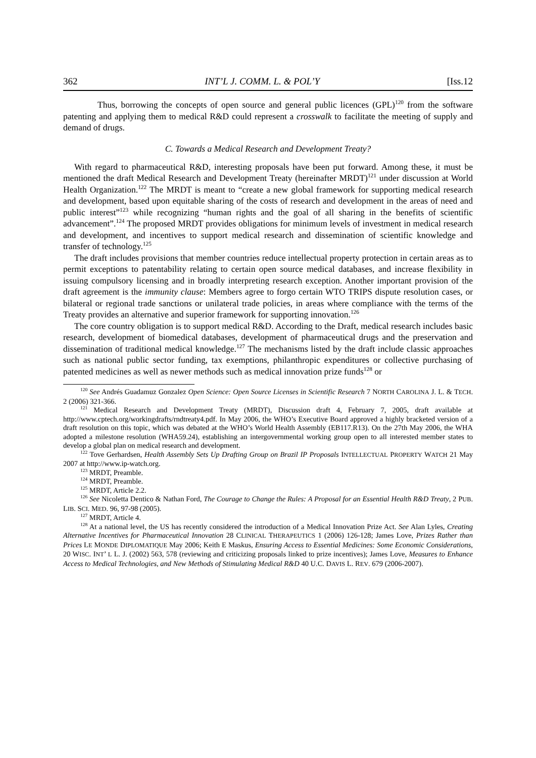362 INT’L J. COMM. L. & POL’Y [Iss.12
Thus, borrowing the concepts of open source and general public licences (GPL)<sup>120</sup> from the software patenting and applying them to medical R&D could represent a crosswalk to facilitate the meeting of supply and demand of drugs.
C. Towards a Medical Research and Development Treaty?
With regard to pharmaceutical R&D, interesting proposals have been put forward. Among these, it must be mentioned the draft Medical Research and Development Treaty (hereinafter MRDT)<sup>121</sup> under discussion at World Health Organization.<sup>122</sup> The MRDT is meant to “create a new global framework for supporting medical research and development, based upon equitable sharing of the costs of research and development in the areas of need and public interest”<sup>123</sup> while recognizing “human rights and the goal of all sharing in the benefits of scientific advancement”.<sup>124</sup> The proposed MRDT provides obligations for minimum levels of investment in medical research and development, and incentives to support medical research and dissemination of scientific knowledge and transfer of technology.<sup>125</sup>
The draft includes provisions that member countries reduce intellectual property protection in certain areas as to permit exceptions to patentability relating to certain open source medical databases, and increase flexibility in issuing compulsory licensing and in broadly interpreting research exception. Another important provision of the draft agreement is the immunity clause: Members agree to forgo certain WTO TRIPS dispute resolution cases, or bilateral or regional trade sanctions or unilateral trade policies, in areas where compliance with the terms of the Treaty provides an alternative and superior framework for supporting innovation.<sup>126</sup>
The core country obligation is to support medical R&D. According to the Draft, medical research includes basic research, development of biomedical databases, development of pharmaceutical drugs and the preservation and dissemination of traditional medical knowledge.<sup>127</sup> The mechanisms listed by the draft include classic approaches such as national public sector funding, tax exemptions, philanthropic expenditures or collective purchasing of patented medicines as well as newer methods such as medical innovation prize funds<sup>128</sup> or
<sup>120</sup> See Andrés Guadamuz Gonzalez Open Science: Open Source Licenses in Scientific Research 7 NORTH CAROLINA J. L. & TECH. 2 (2006) 321-366.
<sup>121</sup> Medical Research and Development Treaty (MRDT), Discussion draft 4, February 7, 2005, draft available at http://www.cptech.org/workingdrafts/rndtreaty4.pdf. In May 2006, the WHO’s Executive Board approved a highly bracketed version of a draft resolution on this topic, which was debated at the WHO’s World Health Assembly (EB117.R13). On the 27th May 2006, the WHA adopted a milestone resolution (WHA59.24), establishing an intergovernmental working group open to all interested member states to develop a global plan on medical research and development.
<sup>122</sup> Tove Gerhardsen, Health Assembly Sets Up Drafting Group on Brazil IP Proposals INTELLECTUAL PROPERTY WATCH 21 May 2007 at http://www.ip-watch.org.
<sup>123</sup> MRDT, Preamble.
<sup>124</sup> MRDT, Preamble.
<sup>125</sup> MRDT, Article 2.2.
<sup>126</sup> See Nicoletta Dentico & Nathan Ford, The Courage to Change the Rules: A Proposal for an Essential Health R&D Treaty, 2 PUB. LIB. SCI. MED. 96, 97-98 (2005).
<sup>127</sup> MRDT, Article 4.
<sup>128</sup> At a national level, the US has recently considered the introduction of a Medical Innovation Prize Act. See Alan Lyles, Creating Alternative Incentives for Pharmaceutical Innovation 28 CLINICAL THERAPEUTICS 1 (2006) 126-128; James Love, Prizes Rather than Prices LE MONDE DIPLOMATIQUE May 2006; Keith E Maskus, Ensuring Access to Essential Medicines: Some Economic Considerations, 20 WISC. INT’ L L. J. (2002) 563, 578 (reviewing and criticizing proposals linked to prize incentives); James Love, Measures to Enhance Access to Medical Technologies, and New Methods of Stimulating Medical R&D 40 U.C. DAVIS L. REV. 679 (2006-2007).